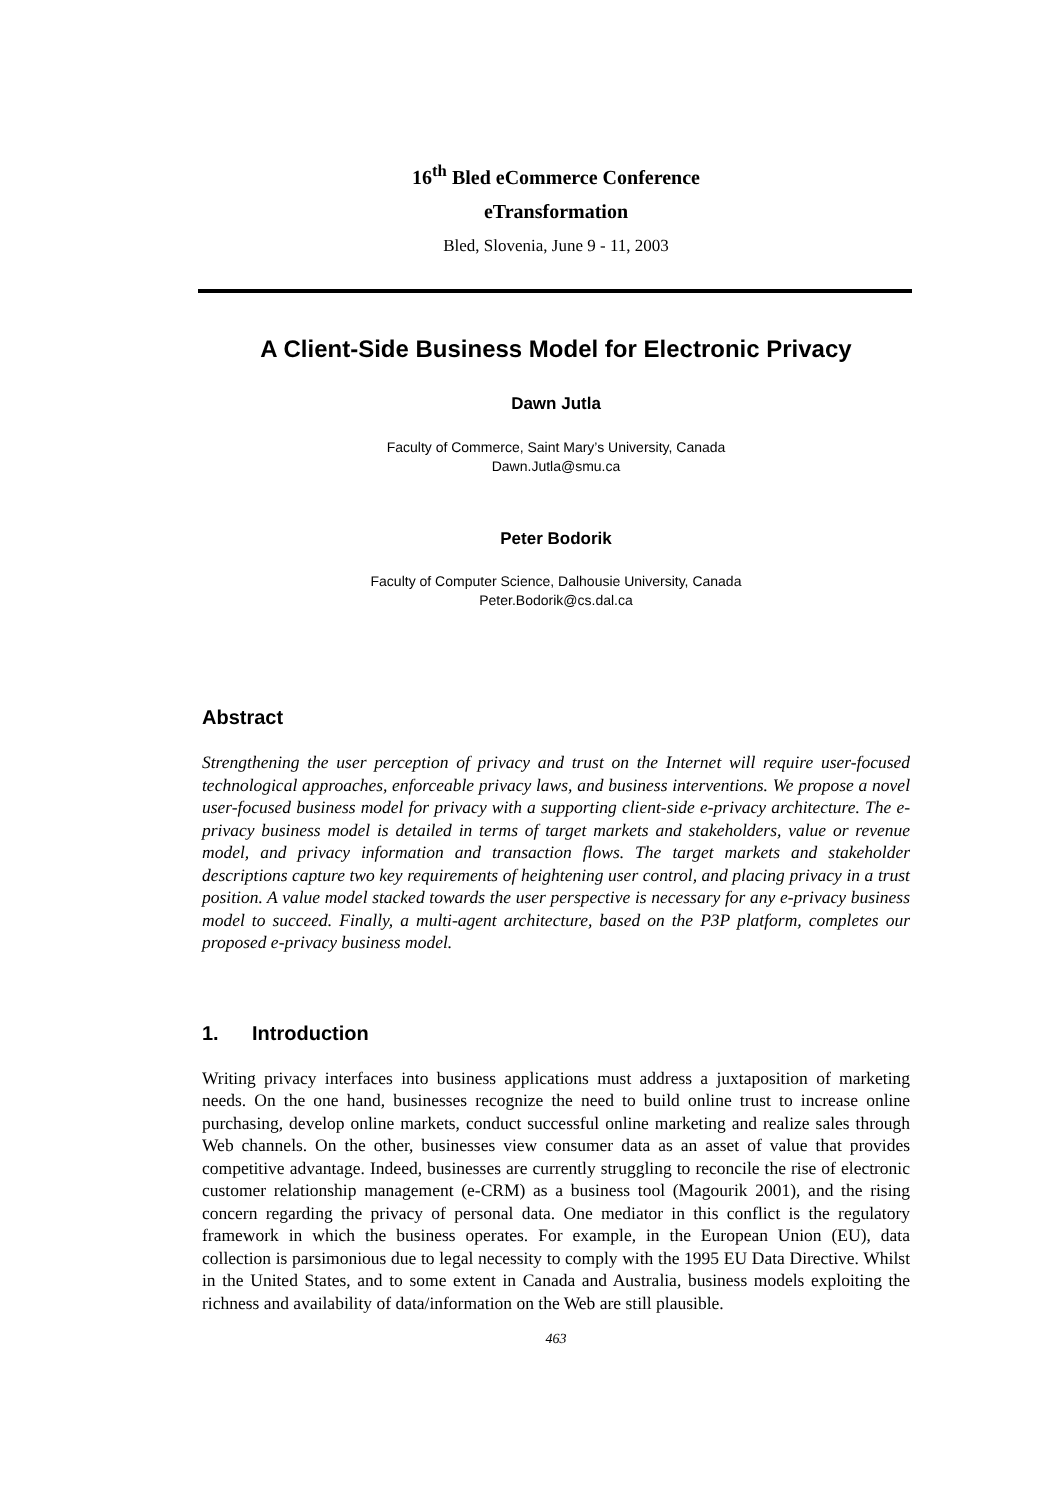16<sup>th</sup> Bled eCommerce Conference
eTransformation
Bled, Slovenia, June 9 - 11, 2003
A Client-Side Business Model for Electronic Privacy
Dawn Jutla
Faculty of Commerce, Saint Mary’s University, Canada
Dawn.Jutla@smu.ca
Peter Bodorik
Faculty of Computer Science, Dalhousie University, Canada
Peter.Bodorik@cs.dal.ca
Abstract
Strengthening the user perception of privacy and trust on the Internet will require user-focused technological approaches, enforceable privacy laws, and business interventions. We propose a novel user-focused business model for privacy with a supporting client-side e-privacy architecture. The e-privacy business model is detailed in terms of target markets and stakeholders, value or revenue model, and privacy information and transaction flows. The target markets and stakeholder descriptions capture two key requirements of heightening user control, and placing privacy in a trust position. A value model stacked towards the user perspective is necessary for any e-privacy business model to succeed. Finally, a multi-agent architecture, based on the P3P platform, completes our proposed e-privacy business model.
1. Introduction
Writing privacy interfaces into business applications must address a juxtaposition of marketing needs. On the one hand, businesses recognize the need to build online trust to increase online purchasing, develop online markets, conduct successful online marketing and realize sales through Web channels. On the other, businesses view consumer data as an asset of value that provides competitive advantage. Indeed, businesses are currently struggling to reconcile the rise of electronic customer relationship management (e-CRM) as a business tool (Magourik 2001), and the rising concern regarding the privacy of personal data. One mediator in this conflict is the regulatory framework in which the business operates. For example, in the European Union (EU), data collection is parsimonious due to legal necessity to comply with the 1995 EU Data Directive. Whilst in the United States, and to some extent in Canada and Australia, business models exploiting the richness and availability of data/information on the Web are still plausible.
463